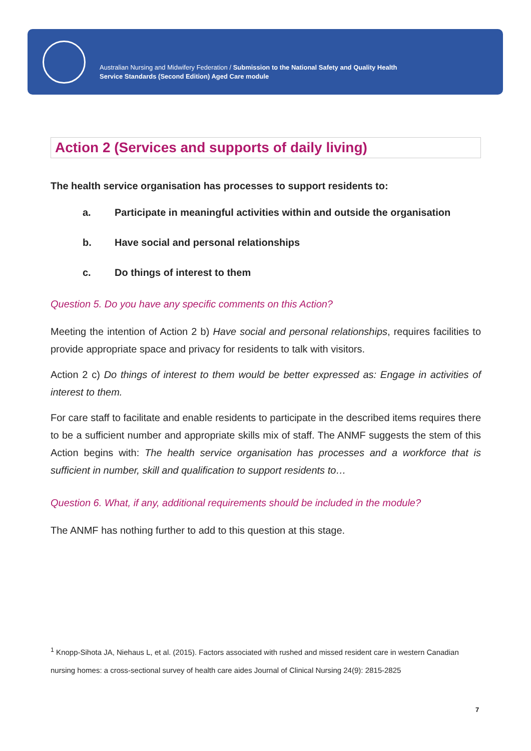Australian Nursing and Midwifery Federation / Submission to the National Safety and Quality Health
Service Standards (Second Edition) Aged Care module
Action 2 (Services and supports of daily living)
The health service organisation has processes to support residents to:
a. Participate in meaningful activities within and outside the organisation
b. Have social and personal relationships
c. Do things of interest to them
Question 5. Do you have any specific comments on this Action?
Meeting the intention of Action 2 b) Have social and personal relationships, requires facilities to provide appropriate space and privacy for residents to talk with visitors.
Action 2 c) Do things of interest to them would be better expressed as: Engage in activities of interest to them.
For care staff to facilitate and enable residents to participate in the described items requires there to be a sufficient number and appropriate skills mix of staff. The ANMF suggests the stem of this Action begins with: The health service organisation has processes and a workforce that is sufficient in number, skill and qualification to support residents to…
Question 6. What, if any, additional requirements should be included in the module?
The ANMF has nothing further to add to this question at this stage.
<sup>1</sup> Knopp-Sihota JA, Niehaus L, et al. (2015). Factors associated with rushed and missed resident care in western Canadian nursing homes: a cross-sectional survey of health care aides Journal of Clinical Nursing 24(9): 2815-2825
7